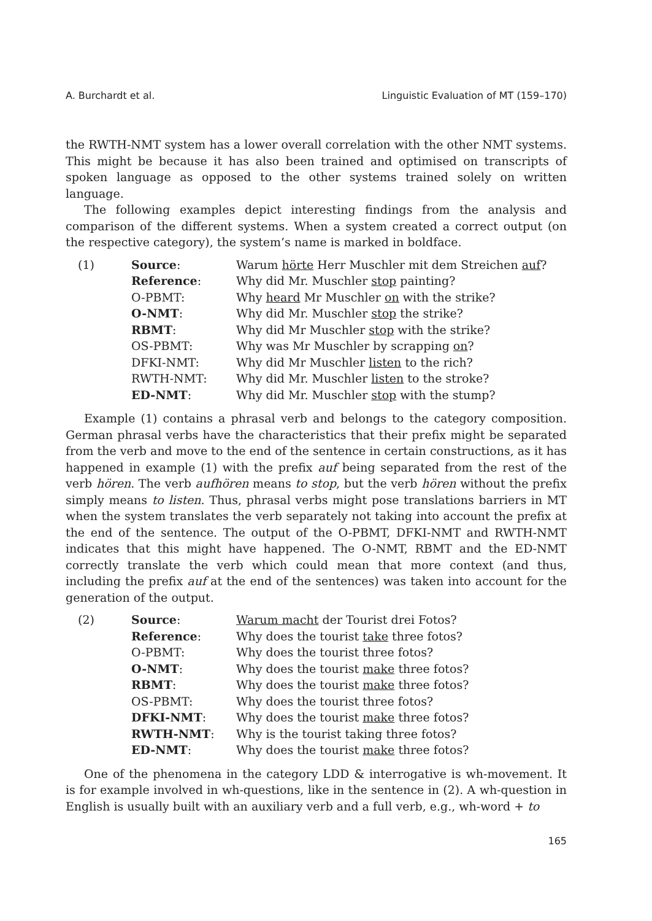A. Burchardt et al. Linguistic Evaluation of MT (159–170)
the RWTH-NMT system has a lower overall correlation with the other NMT systems. This might be because it has also been trained and optimised on transcripts of spoken language as opposed to the other systems trained solely on written language.
The following examples depict interesting findings from the analysis and comparison of the different systems. When a system created a correct output (on the respective category), the system’s name is marked in boldface.
| (1) | Source : | Warum hörte Herr Muschler mit dem Streichen auf ? |
| | Reference : | Why did Mr. Muschler stop painting? |
| | O-PBMT: | Why heard Mr Muschler on with the strike? |
| | O-NMT : | Why did Mr. Muschler stop the strike? |
| | RBMT : | Why did Mr Muschler stop with the strike? |
| | OS-PBMT: | Why was Mr Muschler by scrapping on ? |
| | DFKI-NMT: | Why did Mr Muschler listen to the rich? |
| | RWTH-NMT: | Why did Mr. Muschler listen to the stroke? |
| | ED-NMT : | Why did Mr. Muschler stop with the stump? |
Example (1) contains a phrasal verb and belongs to the category composition. German phrasal verbs have the characteristics that their prefix might be separated from the verb and move to the end of the sentence in certain constructions, as it has happened in example (1) with the prefix auf being separated from the rest of the verb hören. The verb aufhören means to stop, but the verb hören without the prefix simply means to listen. Thus, phrasal verbs might pose translations barriers in MT when the system translates the verb separately not taking into account the prefix at the end of the sentence. The output of the O-PBMT, DFKI-NMT and RWTH-NMT indicates that this might have happened. The O-NMT, RBMT and the ED-NMT correctly translate the verb which could mean that more context (and thus, including the prefix auf at the end of the sentences) was taken into account for the generation of the output.
| (2) | Source : | Warum macht der Tourist drei Fotos? |
| | Reference : | Why does the tourist take three fotos? |
| | O-PBMT: | Why does the tourist three fotos? |
| | O-NMT : | Why does the tourist make three fotos? |
| | RBMT : | Why does the tourist make three fotos? |
| | OS-PBMT: | Why does the tourist three fotos? |
| | DFKI-NMT : | Why does the tourist make three fotos? |
| | RWTH-NMT : | Why is the tourist taking three fotos? |
| | ED-NMT : | Why does the tourist make three fotos? |
One of the phenomena in the category LDD & interrogative is wh-movement. It is for example involved in wh-questions, like in the sentence in (2). A wh-question in English is usually built with an auxiliary verb and a full verb, e.g., wh-word + to
165